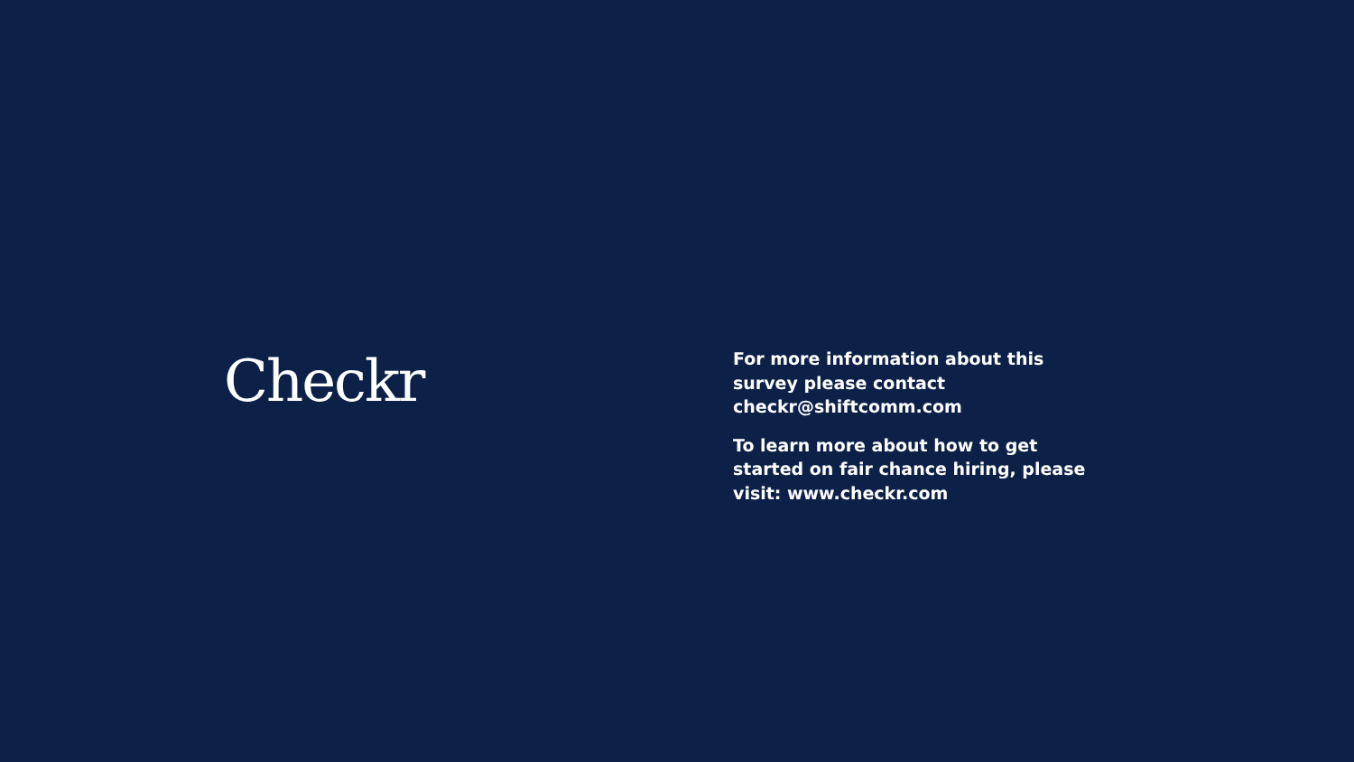Checkr
For more information about this survey please contact checkr@shiftcomm.com
To learn more about how to get started on fair chance hiring, please visit: www.checkr.com